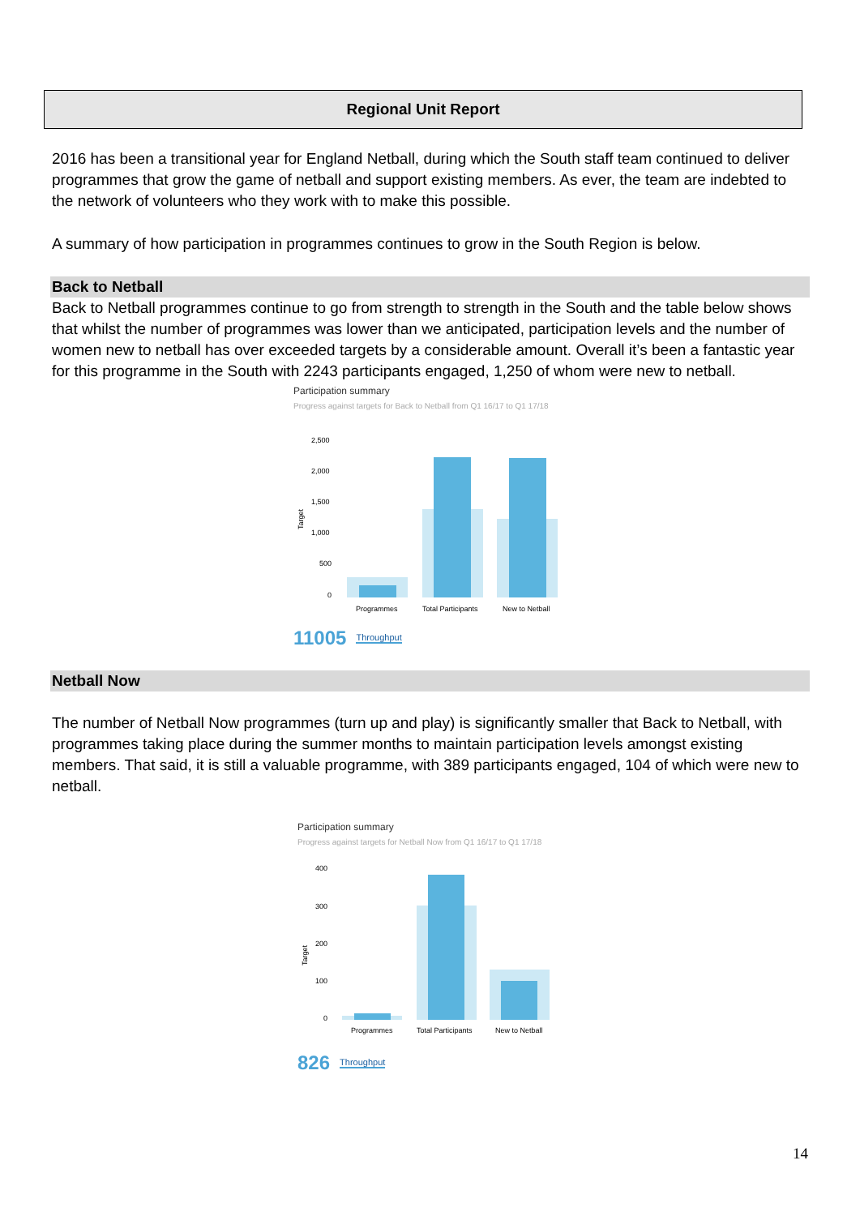Regional Unit Report
2016 has been a transitional year for England Netball, during which the South staff team continued to deliver programmes that grow the game of netball and support existing members. As ever, the team are indebted to the network of volunteers who they work with to make this possible.
A summary of how participation in programmes continues to grow in the South Region is below.
Back to Netball
Back to Netball programmes continue to go from strength to strength in the South and the table below shows that whilst the number of programmes was lower than we anticipated, participation levels and the number of women new to netball has over exceeded targets by a considerable amount. Overall it’s been a fantastic year for this programme in the South with 2243 participants engaged, 1,250 of whom were new to netball.
Participation summary
Progress against targets for Back to Netball from Q1 16/17 to Q1 17/18
Target
2,500
2,000
1,500
1,000
500
0
Programmes
Total Participants
New to Netball
11005 Throughput
Netball Now
The number of Netball Now programmes (turn up and play) is significantly smaller that Back to Netball, with programmes taking place during the summer months to maintain participation levels amongst existing members. That said, it is still a valuable programme, with 389 participants engaged, 104 of which were new to netball.
Participation summary
Progress against targets for Netball Now from Q1 16/17 to Q1 17/18
Target
400
300
200
100
0
Programmes
Total Participants
New to Netball
826 Throughput
14